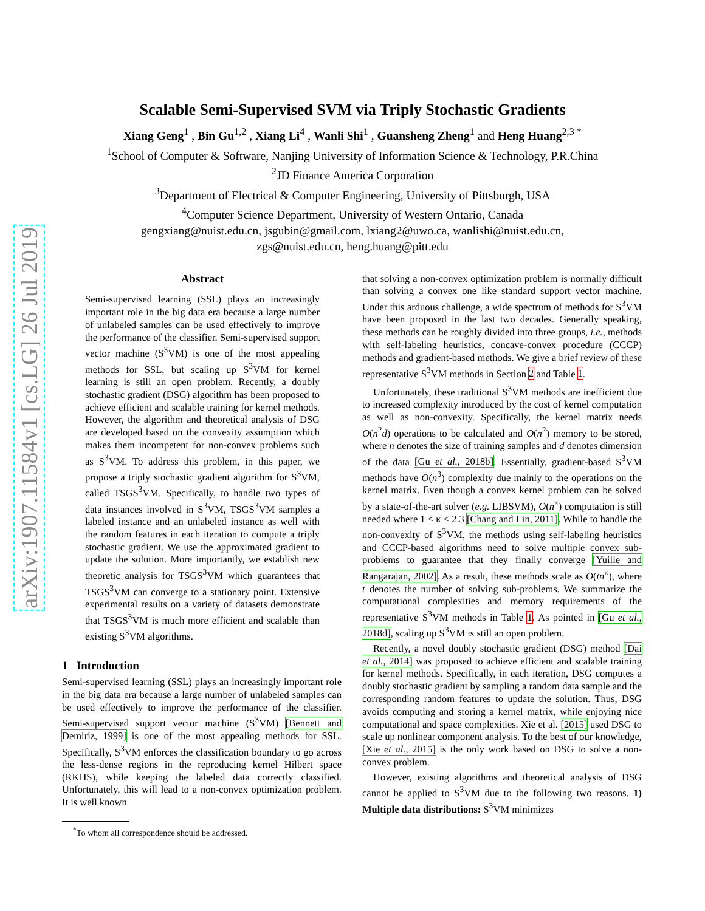arXiv:1907.11584v1 [cs.LG] 26 Jul 2019
Scalable Semi-Supervised SVM via Triply Stochastic Gradients
Xiang Geng<sup>1</sup> , Bin Gu<sup>1,2</sup> , Xiang Li<sup>4</sup> , Wanli Shi<sup>1</sup> , Guansheng Zheng<sup>1</sup> and Heng Huang<sup>2,3 *</sup>
<sup>1</sup> School of Computer & Software, Nanjing University of Information Science & Technology, P.R.China
<sup>2</sup> JD Finance America Corporation
<sup>3</sup> Department of Electrical & Computer Engineering, University of Pittsburgh, USA
<sup>4</sup> Computer Science Department, University of Western Ontario, Canada
gengxiang@nuist.edu.cn, jsgubin@gmail.com, lxiang2@uwo.ca, wanlishi@nuist.edu.cn,
zgs@nuist.edu.cn, heng.huang@pitt.edu
Abstract
Semi-supervised learning (SSL) plays an increasingly important role in the big data era because a large number of unlabeled samples can be used effectively to improve the performance of the classifier. Semi-supervised support vector machine (S<sup>3</sup>VM) is one of the most appealing methods for SSL, but scaling up S<sup>3</sup>VM for kernel learning is still an open problem. Recently, a doubly stochastic gradient (DSG) algorithm has been proposed to achieve efficient and scalable training for kernel methods. However, the algorithm and theoretical analysis of DSG are developed based on the convexity assumption which makes them incompetent for non-convex problems such as S<sup>3</sup>VM. To address this problem, in this paper, we propose a triply stochastic gradient algorithm for S<sup>3</sup>VM, called TSGS<sup>3</sup>VM. Specifically, to handle two types of data instances involved in S<sup>3</sup>VM, TSGS<sup>3</sup>VM samples a labeled instance and an unlabeled instance as well with the random features in each iteration to compute a triply stochastic gradient. We use the approximated gradient to update the solution. More importantly, we establish new theoretic analysis for TSGS<sup>3</sup>VM which guarantees that TSGS<sup>3</sup>VM can converge to a stationary point. Extensive experimental results on a variety of datasets demonstrate that TSGS<sup>3</sup>VM is much more efficient and scalable than existing S<sup>3</sup>VM algorithms.
1 Introduction
Semi-supervised learning (SSL) plays an increasingly important role in the big data era because a large number of unlabeled samples can be used effectively to improve the performance of the classifier. Semi-supervised support vector machine (S<sup>3</sup>VM) [Bennett and Demiriz, 1999] is one of the most appealing methods for SSL. Specifically, S<sup>3</sup>VM enforces the classification boundary to go across the less-dense regions in the reproducing kernel Hilbert space (RKHS), while keeping the labeled data correctly classified. Unfortunately, this will lead to a non-convex optimization problem. It is well known
<sup>*</sup> To whom all correspondence should be addressed.
that solving a non-convex optimization problem is normally difficult than solving a convex one like standard support vector machine. Under this arduous challenge, a wide spectrum of methods for S<sup>3</sup>VM have been proposed in the last two decades. Generally speaking, these methods can be roughly divided into three groups, i.e., methods with self-labeling heuristics, concave-convex procedure (CCCP) methods and gradient-based methods. We give a brief review of these representative S<sup>3</sup>VM methods in Section 2 and Table 1.
Unfortunately, these traditional S<sup>3</sup>VM methods are inefficient due to increased complexity introduced by the cost of kernel computation as well as non-convexity. Specifically, the kernel matrix needs O(n<sup>2</sup>d) operations to be calculated and O(n<sup>2</sup>) memory to be stored, where n denotes the size of training samples and d denotes dimension of the data [Gu et al., 2018b]. Essentially, gradient-based S<sup>3</sup>VM methods have O(n<sup>3</sup>) complexity due mainly to the operations on the kernel matrix. Even though a convex kernel problem can be solved by a state-of-the-art solver (e.g. LIBSVM), O(n<sup>κ</sup>) computation is still needed where 1 < κ < 2.3 [Chang and Lin, 2011]. While to handle the non-convexity of S<sup>3</sup>VM, the methods using self-labeling heuristics and CCCP-based algorithms need to solve multiple convex sub-problems to guarantee that they finally converge [Yuille and Rangarajan, 2002]. As a result, these methods scale as O(tn<sup>κ</sup>), where t denotes the number of solving sub-problems. We summarize the computational complexities and memory requirements of the representative S<sup>3</sup>VM methods in Table 1. As pointed in [Gu et al., 2018d], scaling up S<sup>3</sup>VM is still an open problem.
Recently, a novel doubly stochastic gradient (DSG) method [Dai et al., 2014] was proposed to achieve efficient and scalable training for kernel methods. Specifically, in each iteration, DSG computes a doubly stochastic gradient by sampling a random data sample and the corresponding random features to update the solution. Thus, DSG avoids computing and storing a kernel matrix, while enjoying nice computational and space complexities. Xie et al. [2015] used DSG to scale up nonlinear component analysis. To the best of our knowledge, [Xie et al., 2015] is the only work based on DSG to solve a non-convex problem.
However, existing algorithms and theoretical analysis of DSG cannot be applied to S<sup>3</sup>VM due to the following two reasons. 1) Multiple data distributions: S<sup>3</sup>VM minimizes